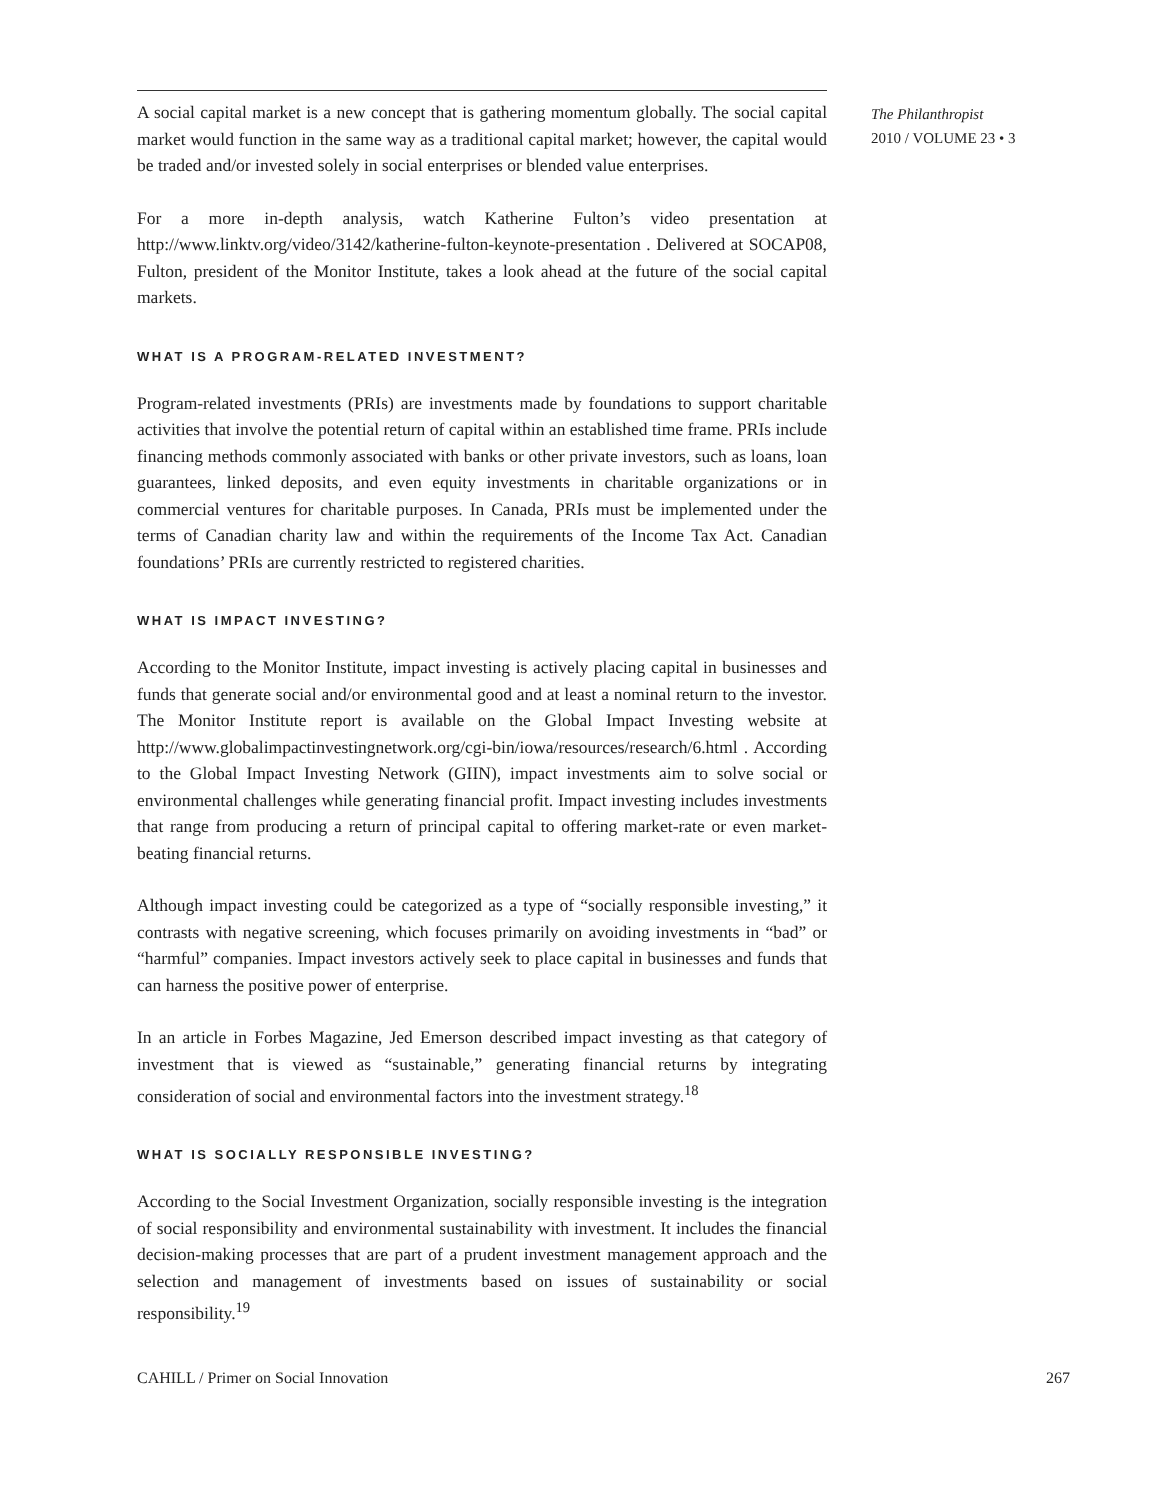A social capital market is a new concept that is gathering momentum globally. The social capital market would function in the same way as a traditional capital market; however, the capital would be traded and/or invested solely in social enterprises or blended value enterprises.
For a more in-depth analysis, watch Katherine Fulton’s video presentation at http://www.linktv.org/video/3142/katherine-fulton-keynote-presentation . Delivered at SOCAP08, Fulton, president of the Monitor Institute, takes a look ahead at the future of the social capital markets.
WHAT IS A PROGRAM-RELATED INVESTMENT?
Program-related investments (PRIs) are investments made by foundations to support charitable activities that involve the potential return of capital within an established time frame. PRIs include financing methods commonly associated with banks or other private investors, such as loans, loan guarantees, linked deposits, and even equity investments in charitable organizations or in commercial ventures for charitable purposes. In Canada, PRIs must be implemented under the terms of Canadian charity law and within the requirements of the Income Tax Act. Canadian foundations’ PRIs are currently restricted to registered charities.
WHAT IS IMPACT INVESTING?
According to the Monitor Institute, impact investing is actively placing capital in businesses and funds that generate social and/or environmental good and at least a nominal return to the investor. The Monitor Institute report is available on the Global Impact Investing website at http://www.globalimpactinvestingnetwork.org/cgi-bin/iowa/resources/research/6.html . According to the Global Impact Investing Network (GIIN), impact investments aim to solve social or environmental challenges while generating financial profit. Impact investing includes investments that range from producing a return of principal capital to offering market-rate or even market-beating financial returns.
Although impact investing could be categorized as a type of “socially responsible investing,” it contrasts with negative screening, which focuses primarily on avoiding investments in “bad” or “harmful” companies. Impact investors actively seek to place capital in businesses and funds that can harness the positive power of enterprise.
In an article in Forbes Magazine, Jed Emerson described impact investing as that category of investment that is viewed as “sustainable,” generating financial returns by integrating consideration of social and environmental factors into the investment strategy.<sup>18</sup>
WHAT IS SOCIALLY RESPONSIBLE INVESTING?
According to the Social Investment Organization, socially responsible investing is the integration of social responsibility and environmental sustainability with investment. It includes the financial decision-making processes that are part of a prudent investment management approach and the selection and management of investments based on issues of sustainability or social responsibility.<sup>19</sup>
The Philanthropist
2010 / VOLUME 23 • 3
CAHILL / Primer on Social Innovation 267